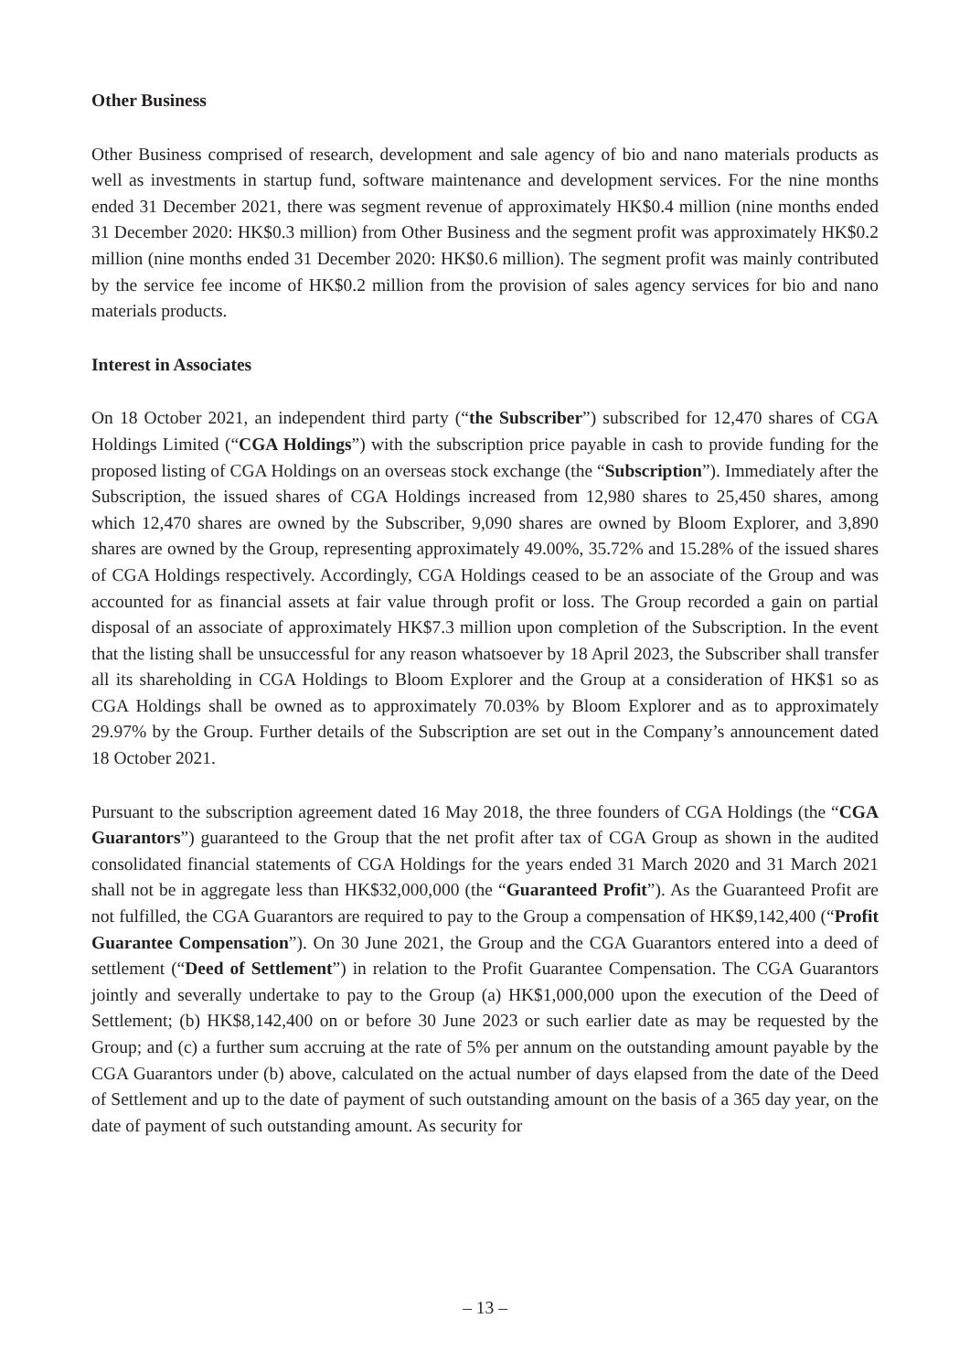Other Business
Other Business comprised of research, development and sale agency of bio and nano materials products as well as investments in startup fund, software maintenance and development services. For the nine months ended 31 December 2021, there was segment revenue of approximately HK$0.4 million (nine months ended 31 December 2020: HK$0.3 million) from Other Business and the segment profit was approximately HK$0.2 million (nine months ended 31 December 2020: HK$0.6 million). The segment profit was mainly contributed by the service fee income of HK$0.2 million from the provision of sales agency services for bio and nano materials products.
Interest in Associates
On 18 October 2021, an independent third party (“the Subscriber”) subscribed for 12,470 shares of CGA Holdings Limited (“CGA Holdings”) with the subscription price payable in cash to provide funding for the proposed listing of CGA Holdings on an overseas stock exchange (the “Subscription”). Immediately after the Subscription, the issued shares of CGA Holdings increased from 12,980 shares to 25,450 shares, among which 12,470 shares are owned by the Subscriber, 9,090 shares are owned by Bloom Explorer, and 3,890 shares are owned by the Group, representing approximately 49.00%, 35.72% and 15.28% of the issued shares of CGA Holdings respectively. Accordingly, CGA Holdings ceased to be an associate of the Group and was accounted for as financial assets at fair value through profit or loss. The Group recorded a gain on partial disposal of an associate of approximately HK$7.3 million upon completion of the Subscription. In the event that the listing shall be unsuccessful for any reason whatsoever by 18 April 2023, the Subscriber shall transfer all its shareholding in CGA Holdings to Bloom Explorer and the Group at a consideration of HK$1 so as CGA Holdings shall be owned as to approximately 70.03% by Bloom Explorer and as to approximately 29.97% by the Group. Further details of the Subscription are set out in the Company’s announcement dated 18 October 2021.
Pursuant to the subscription agreement dated 16 May 2018, the three founders of CGA Holdings (the “CGA Guarantors”) guaranteed to the Group that the net profit after tax of CGA Group as shown in the audited consolidated financial statements of CGA Holdings for the years ended 31 March 2020 and 31 March 2021 shall not be in aggregate less than HK$32,000,000 (the “Guaranteed Profit”). As the Guaranteed Profit are not fulfilled, the CGA Guarantors are required to pay to the Group a compensation of HK$9,142,400 (“Profit Guarantee Compensation”). On 30 June 2021, the Group and the CGA Guarantors entered into a deed of settlement (“Deed of Settlement”) in relation to the Profit Guarantee Compensation. The CGA Guarantors jointly and severally undertake to pay to the Group (a) HK$1,000,000 upon the execution of the Deed of Settlement; (b) HK$8,142,400 on or before 30 June 2023 or such earlier date as may be requested by the Group; and (c) a further sum accruing at the rate of 5% per annum on the outstanding amount payable by the CGA Guarantors under (b) above, calculated on the actual number of days elapsed from the date of the Deed of Settlement and up to the date of payment of such outstanding amount on the basis of a 365 day year, on the date of payment of such outstanding amount. As security for
– 13 –